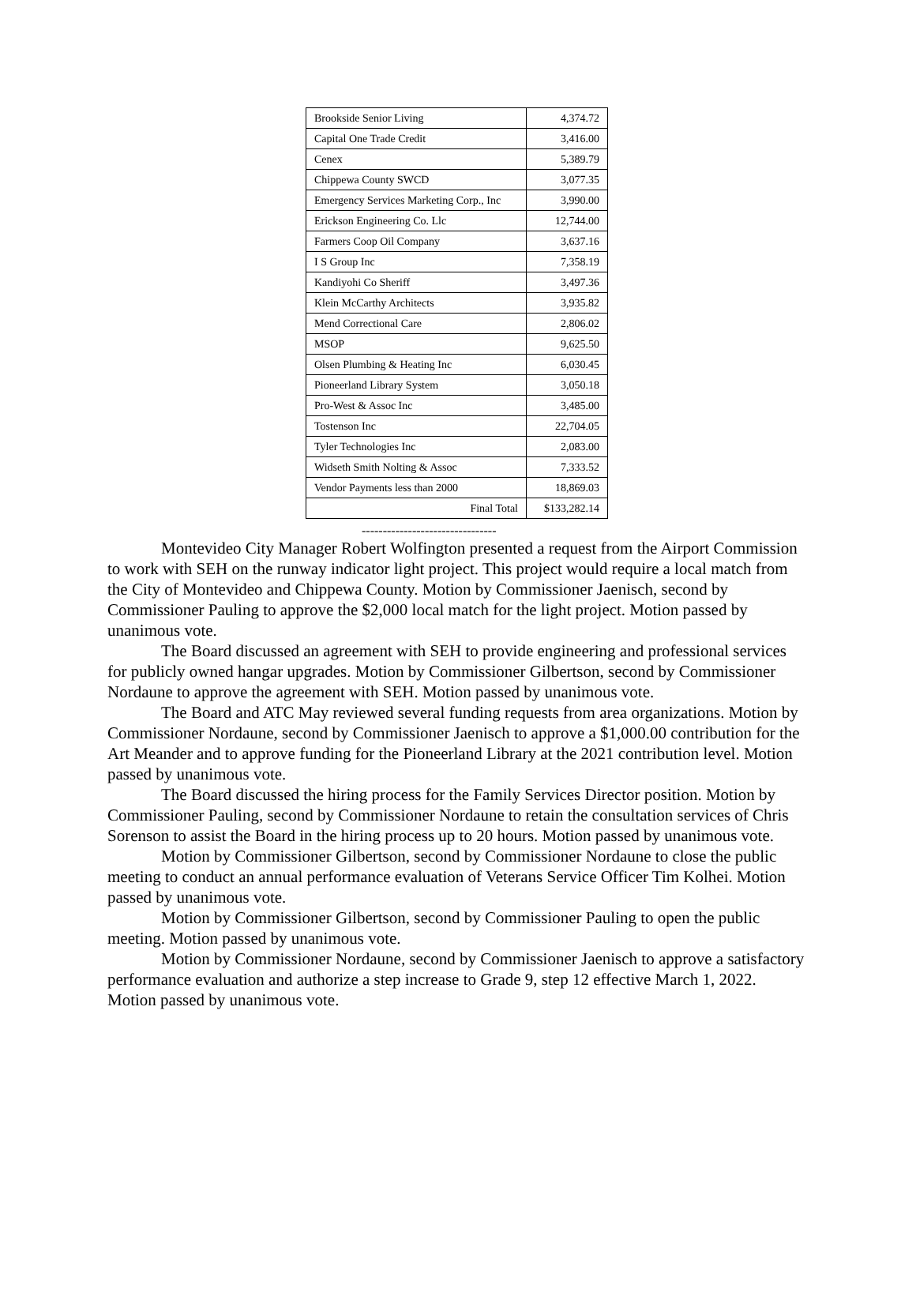| Brookside Senior Living | 4,374.72 |
| Capital One Trade Credit | 3,416.00 |
| Cenex | 5,389.79 |
| Chippewa County SWCD | 3,077.35 |
| Emergency Services Marketing Corp., Inc | 3,990.00 |
| Erickson Engineering Co. Llc | 12,744.00 |
| Farmers Coop Oil Company | 3,637.16 |
| I S Group Inc | 7,358.19 |
| Kandiyohi Co Sheriff | 3,497.36 |
| Klein McCarthy Architects | 3,935.82 |
| Mend Correctional Care | 2,806.02 |
| MSOP | 9,625.50 |
| Olsen Plumbing & Heating Inc | 6,030.45 |
| Pioneerland Library System | 3,050.18 |
| Pro-West & Assoc Inc | 3,485.00 |
| Tostenson Inc | 22,704.05 |
| Tyler Technologies Inc | 2,083.00 |
| Widseth Smith Nolting & Assoc | 7,333.52 |
| Vendor Payments less than 2000 | 18,869.03 |
| Final Total | $133,282.14 |
--------------------------------
Montevideo City Manager Robert Wolfington presented a request from the Airport Commission to work with SEH on the runway indicator light project. This project would require a local match from the City of Montevideo and Chippewa County. Motion by Commissioner Jaenisch, second by Commissioner Pauling to approve the $2,000 local match for the light project. Motion passed by unanimous vote.
The Board discussed an agreement with SEH to provide engineering and professional services for publicly owned hangar upgrades. Motion by Commissioner Gilbertson, second by Commissioner Nordaune to approve the agreement with SEH. Motion passed by unanimous vote.
The Board and ATC May reviewed several funding requests from area organizations. Motion by Commissioner Nordaune, second by Commissioner Jaenisch to approve a $1,000.00 contribution for the Art Meander and to approve funding for the Pioneerland Library at the 2021 contribution level. Motion passed by unanimous vote.
The Board discussed the hiring process for the Family Services Director position. Motion by Commissioner Pauling, second by Commissioner Nordaune to retain the consultation services of Chris Sorenson to assist the Board in the hiring process up to 20 hours. Motion passed by unanimous vote.
Motion by Commissioner Gilbertson, second by Commissioner Nordaune to close the public meeting to conduct an annual performance evaluation of Veterans Service Officer Tim Kolhei. Motion passed by unanimous vote.
Motion by Commissioner Gilbertson, second by Commissioner Pauling to open the public meeting. Motion passed by unanimous vote.
Motion by Commissioner Nordaune, second by Commissioner Jaenisch to approve a satisfactory performance evaluation and authorize a step increase to Grade 9, step 12 effective March 1, 2022. Motion passed by unanimous vote.